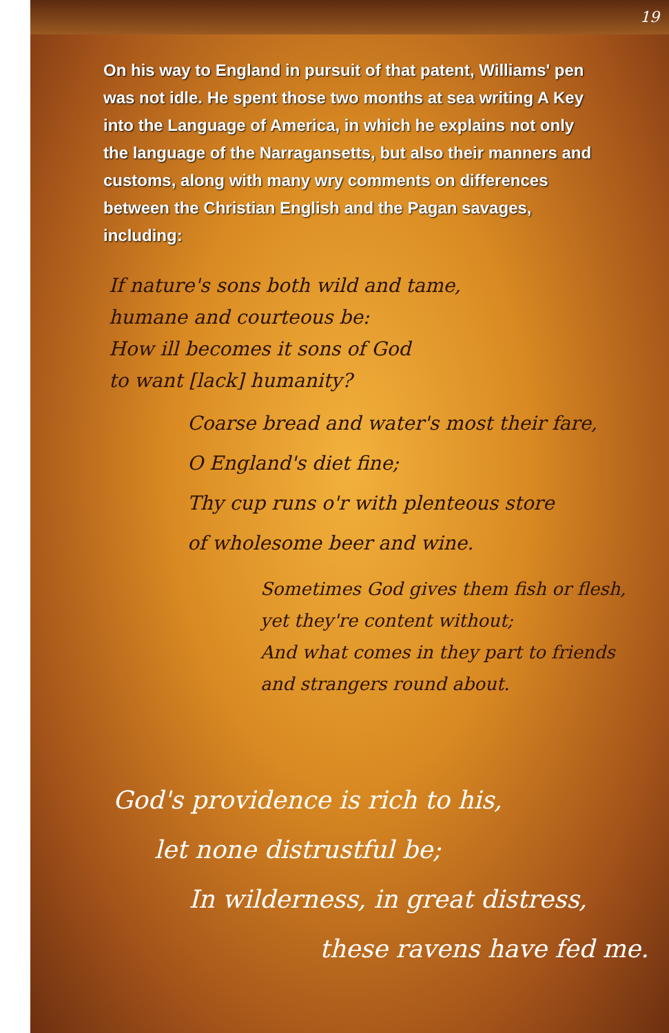19
On his way to England in pursuit of that patent, Williams' pen was not idle. He spent those two months at sea writing A Key into the Language of America, in which he explains not only the language of the Narragansetts, but also their manners and customs, along with many wry comments on differences between the Christian English and the Pagan savages, including:
If nature's sons both wild and tame,
humane and courteous be:
How ill becomes it sons of God
to want [lack] humanity?
Coarse bread and water's most their fare,
O England's diet fine;
Thy cup runs o'r with plenteous store
of wholesome beer and wine.
Sometimes God gives them fish or flesh,
yet they're content without;
And what comes in they part to friends
and strangers round about.
God's providence is rich to his,
let none distrustful be;
In wilderness, in great distress,
these ravens have fed me.